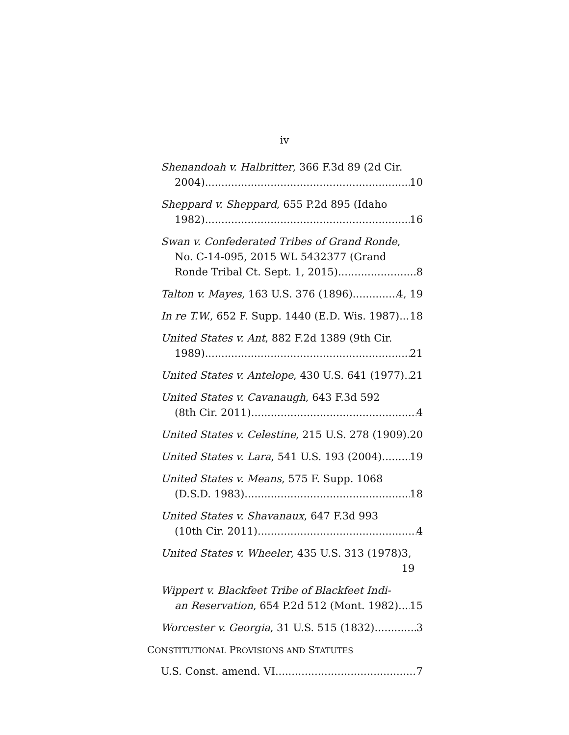iv
Shenandoah v. Halbritter, 366 F.3d 89 (2d Cir.
2004) 10
Sheppard v. Sheppard, 655 P.2d 895 (Idaho
1982) 16
Swan v. Confederated Tribes of Grand Ronde,
No. C-14-095, 2015 WL 5432377 (Grand
Ronde Tribal Ct. Sept. 1, 2015) 8
Talton v. Mayes, 163 U.S. 376 (1896) 4, 19
In re T.W., 652 F. Supp. 1440 (E.D. Wis. 1987) 18
United States v. Ant, 882 F.2d 1389 (9th Cir.
1989) 21
United States v. Antelope, 430 U.S. 641 (1977) 21
United States v. Cavanaugh, 643 F.3d 592
(8th Cir. 2011) 4
United States v. Celestine, 215 U.S. 278 (1909) 20
United States v. Lara, 541 U.S. 193 (2004) 19
United States v. Means, 575 F. Supp. 1068
(D.S.D. 1983) 18
United States v. Shavanaux, 647 F.3d 993
(10th Cir. 2011) 4
United States v. Wheeler, 435 U.S. 313 (1978) 3, 19
Wippert v. Blackfeet Tribe of Blackfeet Indi-
an Reservation, 654 P.2d 512 (Mont. 1982) 15
Worcester v. Georgia, 31 U.S. 515 (1832) 3
CONSTITUTIONAL PROVISIONS AND STATUTES
U.S. Const. amend. VI 7